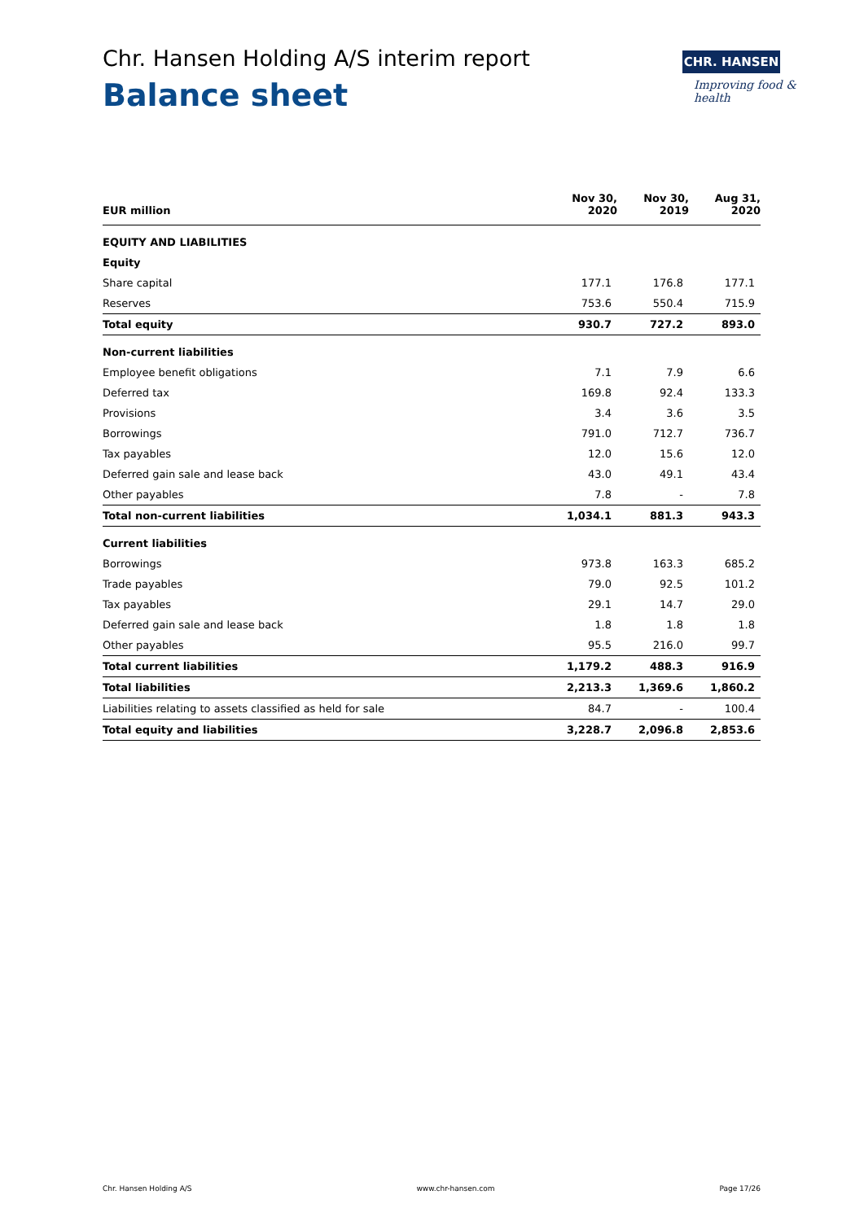Chr. Hansen Holding A/S interim report
Balance sheet
CHR. HANSEN
Improving food & health
| EUR million | Nov 30, 2020 | | Nov 30, 2019 | | Aug 31, 2020 |
| --- | --- | --- | --- | --- | --- |
| EQUITY AND LIABILITIES | | | | | |
| Equity | | | | | |
| Share capital | 177.1 | | 176.8 | | 177.1 |
| Reserves | 753.6 | | 550.4 | | 715.9 |
| Total equity | 930.7 | | 727.2 | | 893.0 |
| Non-current liabilities | | | | | |
| Employee benefit obligations | 7.1 | | 7.9 | | 6.6 |
| Deferred tax | 169.8 | | 92.4 | | 133.3 |
| Provisions | 3.4 | | 3.6 | | 3.5 |
| Borrowings | 791.0 | | 712.7 | | 736.7 |
| Tax payables | 12.0 | | 15.6 | | 12.0 |
| Deferred gain sale and lease back | 43.0 | | 49.1 | | 43.4 |
| Other payables | 7.8 | | - | | 7.8 |
| Total non-current liabilities | 1,034.1 | | 881.3 | | 943.3 |
| Current liabilities | | | | | |
| Borrowings | 973.8 | | 163.3 | | 685.2 |
| Trade payables | 79.0 | | 92.5 | | 101.2 |
| Tax payables | 29.1 | | 14.7 | | 29.0 |
| Deferred gain sale and lease back | 1.8 | | 1.8 | | 1.8 |
| Other payables | 95.5 | | 216.0 | | 99.7 |
| Total current liabilities | 1,179.2 | | 488.3 | | 916.9 |
| Total liabilities | 2,213.3 | | 1,369.6 | | 1,860.2 |
| Liabilities relating to assets classified as held for sale | 84.7 | | - | | 100.4 |
| Total equity and liabilities | 3,228.7 | | 2,096.8 | | 2,853.6 |
Chr. Hansen Holding A/S www.chr-hansen.com Page 17/26